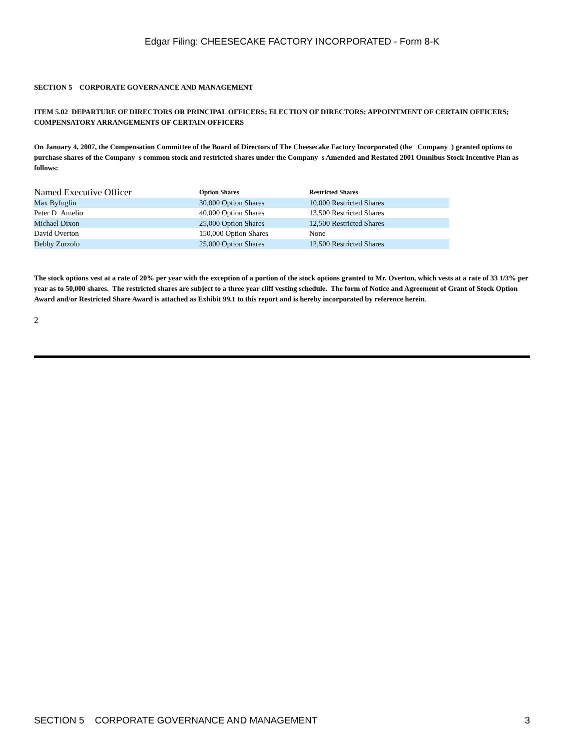Edgar Filing: CHEESECAKE FACTORY INCORPORATED - Form 8-K
SECTION 5 CORPORATE GOVERNANCE AND MANAGEMENT
ITEM 5.02 DEPARTURE OF DIRECTORS OR PRINCIPAL OFFICERS; ELECTION OF DIRECTORS; APPOINTMENT OF CERTAIN OFFICERS; COMPENSATORY ARRANGEMENTS OF CERTAIN OFFICERS
On January 4, 2007, the Compensation Committee of the Board of Directors of The Cheesecake Factory Incorporated (the Company ) granted options to purchase shares of the Company s common stock and restricted shares under the Company s Amended and Restated 2001 Omnibus Stock Incentive Plan as follows:
| Named Executive Officer | Option Shares | Restricted Shares |
| --- | --- | --- |
| Max Byfuglin | 30,000 Option Shares | 10,000 Restricted Shares |
| Peter D Amelio | 40,000 Option Shares | 13,500 Restricted Shares |
| Michael Dixon | 25,000 Option Shares | 12,500 Restricted Shares |
| David Overton | 150,000 Option Shares | None |
| Debby Zurzolo | 25,000 Option Shares | 12,500 Restricted Shares |
The stock options vest at a rate of 20% per year with the exception of a portion of the stock options granted to Mr. Overton, which vests at a rate of 33 1/3% per year as to 50,000 shares. The restricted shares are subject to a three year cliff vesting schedule. The form of Notice and Agreement of Grant of Stock Option Award and/or Restricted Share Award is attached as Exhibit 99.1 to this report and is hereby incorporated by reference herein.
2
SECTION 5 CORPORATE GOVERNANCE AND MANAGEMENT 3